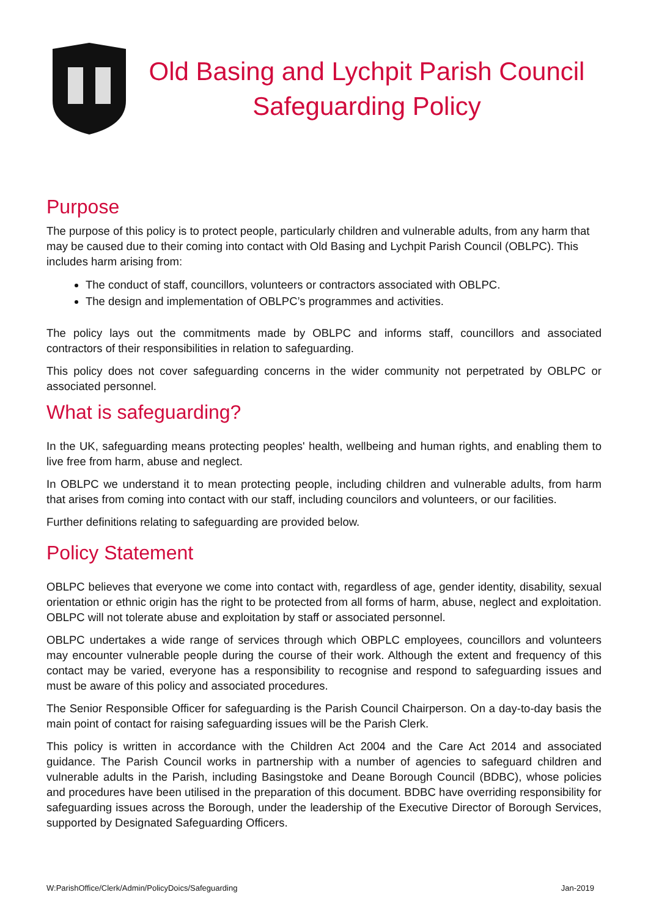Old Basing and Lychpit Parish Council
Safeguarding Policy
Purpose
The purpose of this policy is to protect people, particularly children and vulnerable adults, from any harm that may be caused due to their coming into contact with Old Basing and Lychpit Parish Council (OBLPC). This includes harm arising from:
The conduct of staff, councillors, volunteers or contractors associated with OBLPC.
The design and implementation of OBLPC’s programmes and activities.
The policy lays out the commitments made by OBLPC and informs staff, councillors and associated contractors of their responsibilities in relation to safeguarding.
This policy does not cover safeguarding concerns in the wider community not perpetrated by OBLPC or associated personnel.
What is safeguarding?
In the UK, safeguarding means protecting peoples' health, wellbeing and human rights, and enabling them to live free from harm, abuse and neglect.
In OBLPC we understand it to mean protecting people, including children and vulnerable adults, from harm that arises from coming into contact with our staff, including councilors and volunteers, or our facilities.
Further definitions relating to safeguarding are provided below.
Policy Statement
OBLPC believes that everyone we come into contact with, regardless of age, gender identity, disability, sexual orientation or ethnic origin has the right to be protected from all forms of harm, abuse, neglect and exploitation. OBLPC will not tolerate abuse and exploitation by staff or associated personnel.
OBLPC undertakes a wide range of services through which OBPLC employees, councillors and volunteers may encounter vulnerable people during the course of their work. Although the extent and frequency of this contact may be varied, everyone has a responsibility to recognise and respond to safeguarding issues and must be aware of this policy and associated procedures.
The Senior Responsible Officer for safeguarding is the Parish Council Chairperson. On a day-to-day basis the main point of contact for raising safeguarding issues will be the Parish Clerk.
This policy is written in accordance with the Children Act 2004 and the Care Act 2014 and associated guidance. The Parish Council works in partnership with a number of agencies to safeguard children and vulnerable adults in the Parish, including Basingstoke and Deane Borough Council (BDBC), whose policies and procedures have been utilised in the preparation of this document. BDBC have overriding responsibility for safeguarding issues across the Borough, under the leadership of the Executive Director of Borough Services, supported by Designated Safeguarding Officers.
W:ParishOffice/Clerk/Admin/PolicyDoics/Safeguarding Jan-2019